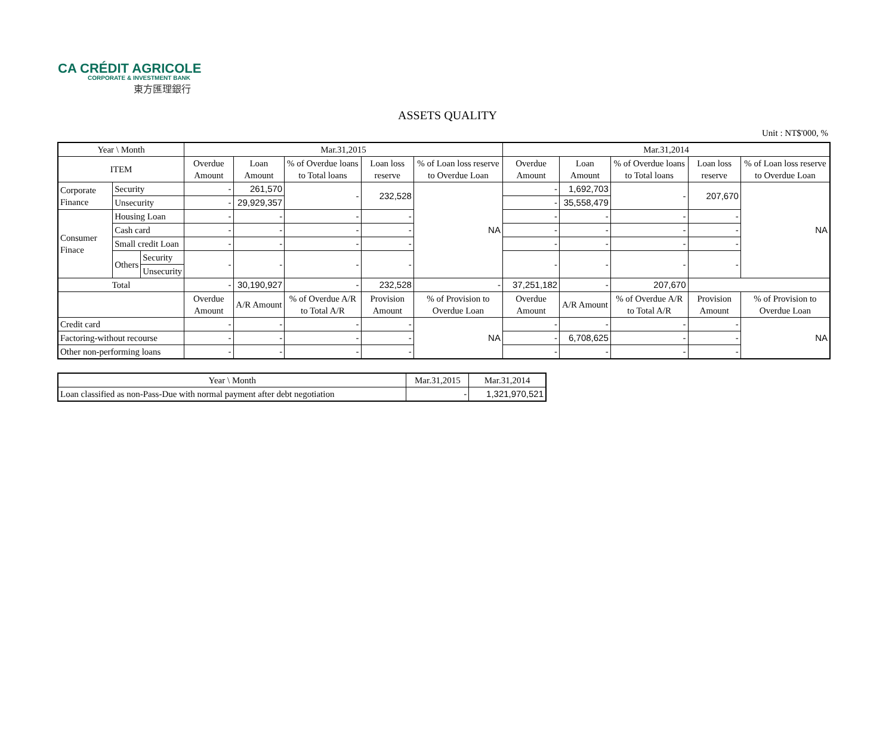CA CRÉDIT AGRICOLE
CORPORATE & INVESTMENT BANK
東方匯理銀行
ASSETS QUALITY
Unit : NT$'000, %
| Year \ Month | | | Mar.31,2015 | | | | | Mar.31,2014 | | | | |
| --- | --- | --- | --- | --- | --- | --- | --- | --- | --- | --- | --- | --- |
| ITEM | | | Overdue Amount | Loan Amount | % of Overdue loans to Total loans | Loan loss reserve | % of Loan loss reserve to Overdue Loan | Overdue Amount | Loan Amount | % of Overdue loans to Total loans | Loan loss reserve | % of Loan loss reserve to Overdue Loan |
| Corporate Finance | Security | | - | 261,570 | - | 232,528 | NA | - | 1,692,703 | - | 207,670 | NA |
| | Unsecurity | | - | 29,929,357 | | | | - | 35,558,479 | | | |
| Consumer Finace | Housing Loan | | - | - | - | - | | - | - | - | - | |
| | Cash card | | - | - | - | - | | - | - | - | - | |
| | Small credit Loan | | - | - | - | - | | - | - | - | - | |
| | Others | Security | - | - | - | - | | - | - | - | - | |
| | | Unsecurity | | | | | | | | | | |
| Total | | | - | 30,190,927 | - | 232,528 | - | 37,251,182 | - | 207,670 | | |
| | | | Overdue Amount | A/R Amount | % of Overdue A/R to Total A/R | Provision Amount | % of Provision to Overdue Loan | Overdue Amount | A/R Amount | % of Overdue A/R to Total A/R | Provision Amount | % of Provision to Overdue Loan |
| Credit card | | | - | - | - | - | NA | - | - | - | - | NA |
| Factoring-without recourse | | | - | - | - | - | | - | 6,708,625 | - | - | |
| Other non-performing loans | | | - | - | - | - | | - | - | - | - | |
| Year \ Month | Mar.31,2015 | Mar.31,2014 |
| --- | --- | --- |
| Loan classified as non-Pass-Due with normal payment after debt negotiation | - | 1,321,970,521 |